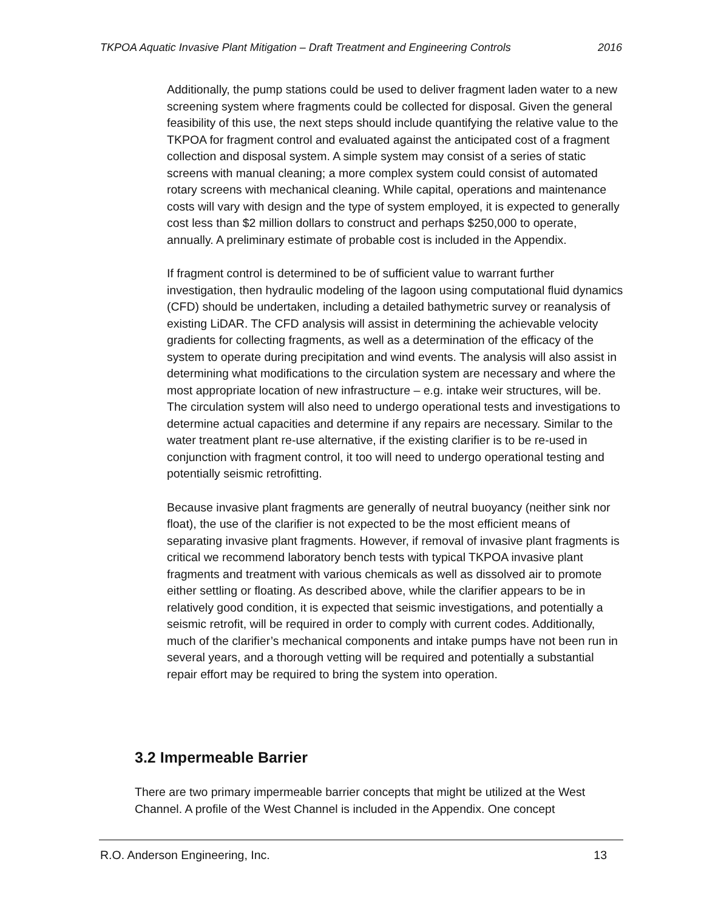TKPOA Aquatic Invasive Plant Mitigation – Draft Treatment and Engineering Controls 2016
Additionally, the pump stations could be used to deliver fragment laden water to a new screening system where fragments could be collected for disposal. Given the general feasibility of this use, the next steps should include quantifying the relative value to the TKPOA for fragment control and evaluated against the anticipated cost of a fragment collection and disposal system. A simple system may consist of a series of static screens with manual cleaning; a more complex system could consist of automated rotary screens with mechanical cleaning. While capital, operations and maintenance costs will vary with design and the type of system employed, it is expected to generally cost less than $2 million dollars to construct and perhaps $250,000 to operate, annually. A preliminary estimate of probable cost is included in the Appendix.
If fragment control is determined to be of sufficient value to warrant further investigation, then hydraulic modeling of the lagoon using computational fluid dynamics (CFD) should be undertaken, including a detailed bathymetric survey or reanalysis of existing LiDAR. The CFD analysis will assist in determining the achievable velocity gradients for collecting fragments, as well as a determination of the efficacy of the system to operate during precipitation and wind events. The analysis will also assist in determining what modifications to the circulation system are necessary and where the most appropriate location of new infrastructure – e.g. intake weir structures, will be. The circulation system will also need to undergo operational tests and investigations to determine actual capacities and determine if any repairs are necessary. Similar to the water treatment plant re-use alternative, if the existing clarifier is to be re-used in conjunction with fragment control, it too will need to undergo operational testing and potentially seismic retrofitting.
Because invasive plant fragments are generally of neutral buoyancy (neither sink nor float), the use of the clarifier is not expected to be the most efficient means of separating invasive plant fragments. However, if removal of invasive plant fragments is critical we recommend laboratory bench tests with typical TKPOA invasive plant fragments and treatment with various chemicals as well as dissolved air to promote either settling or floating. As described above, while the clarifier appears to be in relatively good condition, it is expected that seismic investigations, and potentially a seismic retrofit, will be required in order to comply with current codes. Additionally, much of the clarifier’s mechanical components and intake pumps have not been run in several years, and a thorough vetting will be required and potentially a substantial repair effort may be required to bring the system into operation.
3.2 Impermeable Barrier
There are two primary impermeable barrier concepts that might be utilized at the West Channel. A profile of the West Channel is included in the Appendix. One concept
R.O. Anderson Engineering, Inc. 13